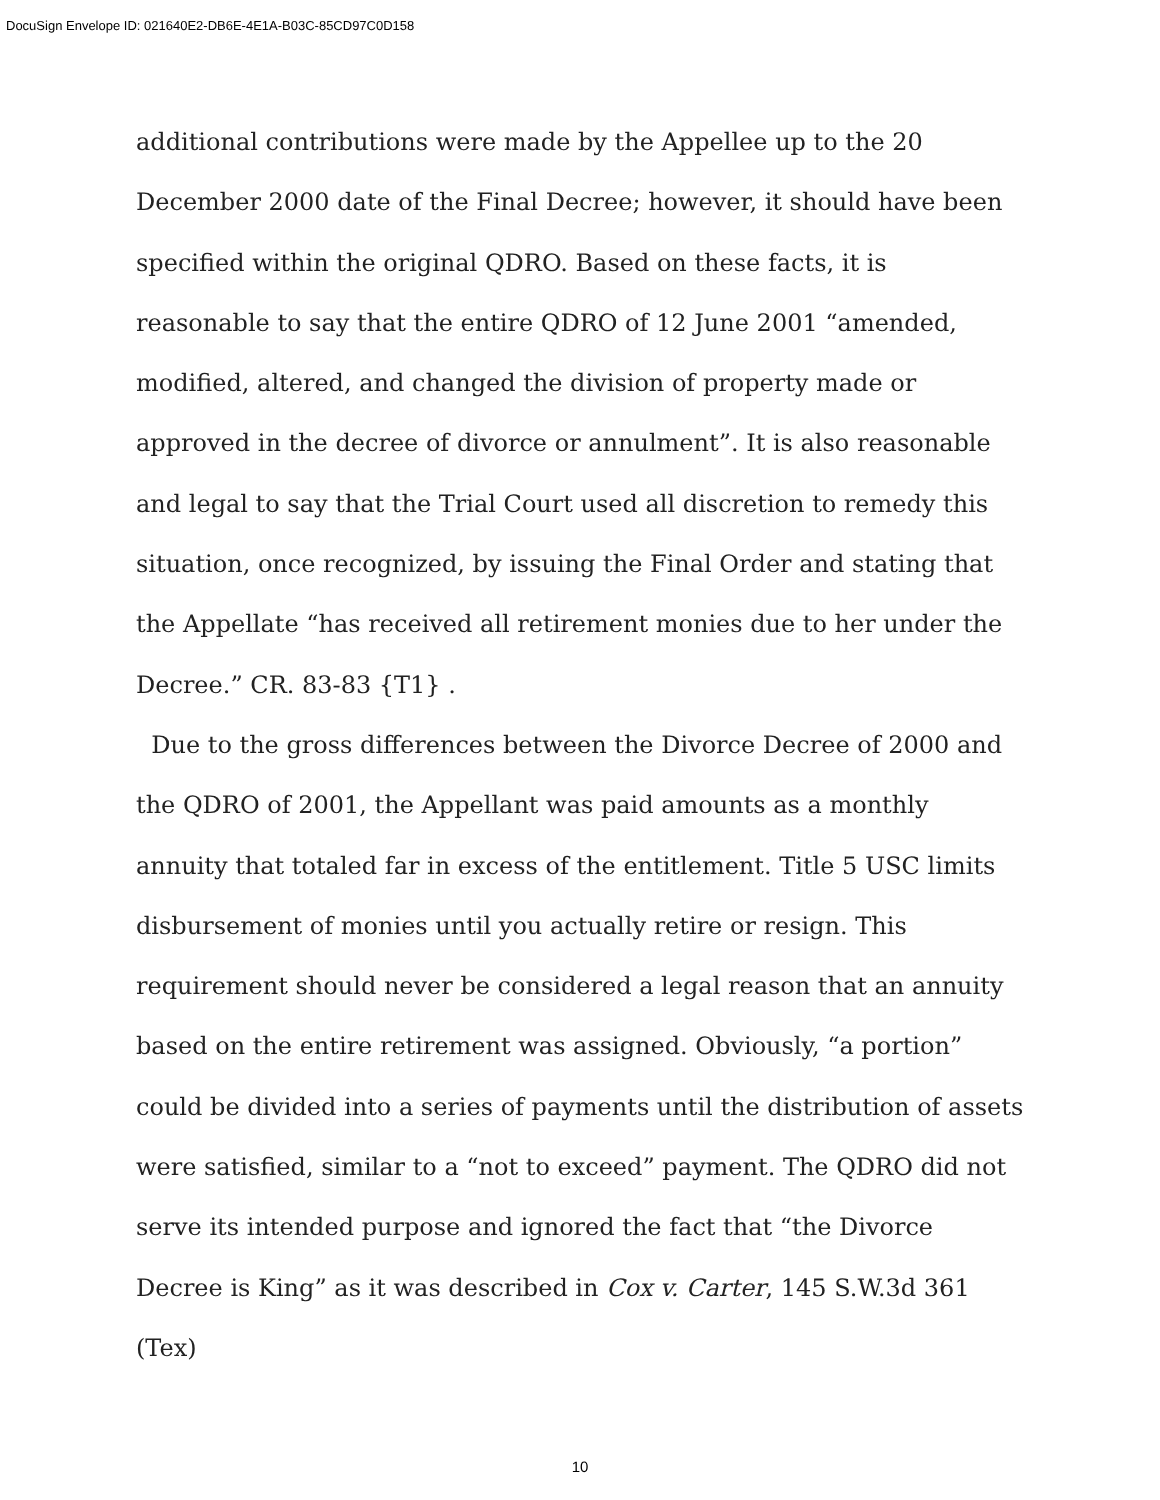DocuSign Envelope ID: 021640E2-DB6E-4E1A-B03C-85CD97C0D158
additional contributions were made by the Appellee up to the 20 December 2000 date of the Final Decree; however, it should have been specified within the original QDRO. Based on these facts, it is reasonable to say that the entire QDRO of 12 June 2001 “amended, modified, altered, and changed the division of property made or approved in the decree of divorce or annulment”. It is also reasonable and legal to say that the Trial Court used all discretion to remedy this situation, once recognized, by issuing the Final Order and stating that the Appellate “has received all retirement monies due to her under the Decree.” CR. 83-83 {T1} .
Due to the gross differences between the Divorce Decree of 2000 and the QDRO of 2001, the Appellant was paid amounts as a monthly annuity that totaled far in excess of the entitlement. Title 5 USC limits disbursement of monies until you actually retire or resign. This requirement should never be considered a legal reason that an annuity based on the entire retirement was assigned. Obviously, “a portion” could be divided into a series of payments until the distribution of assets were satisfied, similar to a “not to exceed” payment. The QDRO did not serve its intended purpose and ignored the fact that “the Divorce Decree is King” as it was described in Cox v. Carter, 145 S.W.3d 361 (Tex)
10